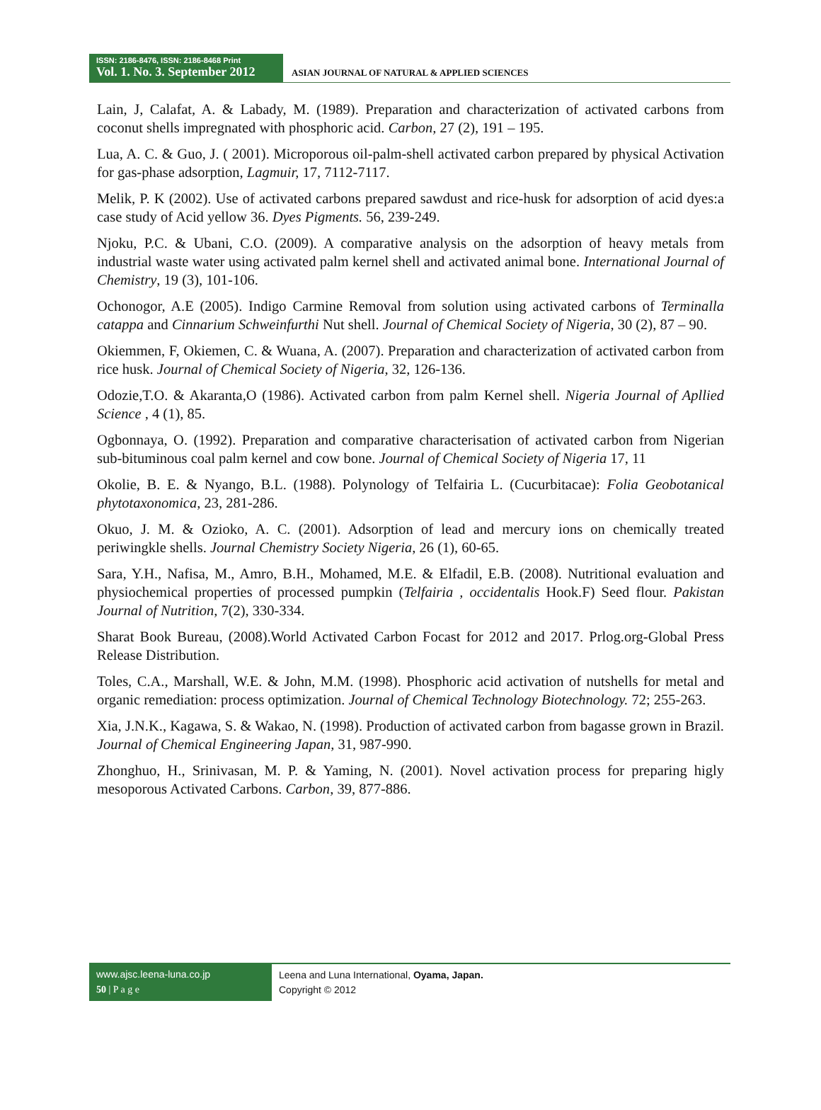ISSN: 2186-8476, ISSN: 2186-8468 Print
Vol. 1. No. 3. September 2012
ASIAN JOURNAL OF NATURAL & APPLIED SCIENCES
Lain, J, Calafat, A. & Labady, M. (1989). Preparation and characterization of activated carbons from coconut shells impregnated with phosphoric acid. Carbon, 27 (2), 191 – 195.
Lua, A. C. & Guo, J. ( 2001). Microporous oil-palm-shell activated carbon prepared by physical Activation for gas-phase adsorption, Lagmuir, 17, 7112-7117.
Melik, P. K (2002). Use of activated carbons prepared sawdust and rice-husk for adsorption of acid dyes:a case study of Acid yellow 36. Dyes Pigments. 56, 239-249.
Njoku, P.C. & Ubani, C.O. (2009). A comparative analysis on the adsorption of heavy metals from industrial waste water using activated palm kernel shell and activated animal bone. International Journal of Chemistry, 19 (3), 101-106.
Ochonogor, A.E (2005). Indigo Carmine Removal from solution using activated carbons of Terminalla catappa and Cinnarium Schweinfurthi Nut shell. Journal of Chemical Society of Nigeria, 30 (2), 87 – 90.
Okiemmen, F, Okiemen, C. & Wuana, A. (2007). Preparation and characterization of activated carbon from rice husk. Journal of Chemical Society of Nigeria, 32, 126-136.
Odozie,T.O. & Akaranta,O (1986). Activated carbon from palm Kernel shell. Nigeria Journal of Apllied Science , 4 (1), 85.
Ogbonnaya, O. (1992). Preparation and comparative characterisation of activated carbon from Nigerian sub-bituminous coal palm kernel and cow bone. Journal of Chemical Society of Nigeria 17, 11
Okolie, B. E. & Nyango, B.L. (1988). Polynology of Telfairia L. (Cucurbitacae): Folia Geobotanical phytotaxonomica, 23, 281-286.
Okuo, J. M. & Ozioko, A. C. (2001). Adsorption of lead and mercury ions on chemically treated periwingkle shells. Journal Chemistry Society Nigeria, 26 (1), 60-65.
Sara, Y.H., Nafisa, M., Amro, B.H., Mohamed, M.E. & Elfadil, E.B. (2008). Nutritional evaluation and physiochemical properties of processed pumpkin (Telfairia , occidentalis Hook.F) Seed flour. Pakistan Journal of Nutrition, 7(2), 330-334.
Sharat Book Bureau, (2008).World Activated Carbon Focast for 2012 and 2017. Prlog.org-Global Press Release Distribution.
Toles, C.A., Marshall, W.E. & John, M.M. (1998). Phosphoric acid activation of nutshells for metal and organic remediation: process optimization. Journal of Chemical Technology Biotechnology. 72; 255-263.
Xia, J.N.K., Kagawa, S. & Wakao, N. (1998). Production of activated carbon from bagasse grown in Brazil. Journal of Chemical Engineering Japan, 31, 987-990.
Zhonghuo, H., Srinivasan, M. P. & Yaming, N. (2001). Novel activation process for preparing higly mesoporous Activated Carbons. Carbon, 39, 877-886.
www.ajsc.leena-luna.co.jp
50 | P a g e
Leena and Luna International, Oyama, Japan.
Copyright © 2012